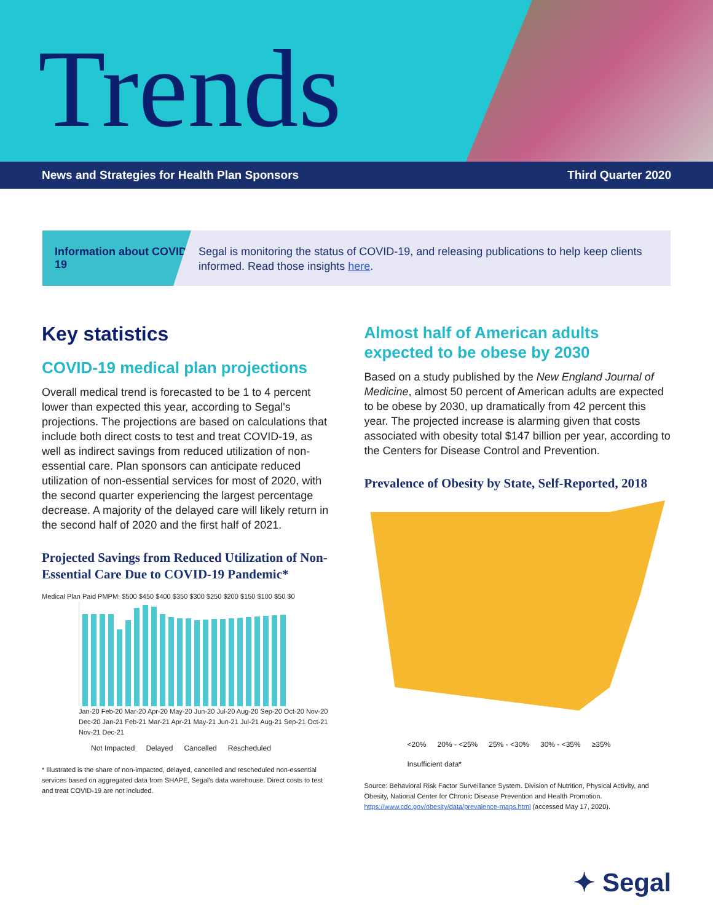Trends
News and Strategies for Health Plan Sponsors Third Quarter 2020
Information about COVID-19
Segal is monitoring the status of COVID-19, and releasing publications to help keep clients informed. Read those insights here.
Key statistics
COVID-19 medical plan projections
Overall medical trend is forecasted to be 1 to 4 percent lower than expected this year, according to Segal's projections. The projections are based on calculations that include both direct costs to test and treat COVID-19, as well as indirect savings from reduced utilization of non-essential care. Plan sponsors can anticipate reduced utilization of non-essential services for most of 2020, with the second quarter experiencing the largest percentage decrease. A majority of the delayed care will likely return in the second half of 2020 and the first half of 2021.
Projected Savings from Reduced Utilization of Non-Essential Care Due to COVID-19 Pandemic*
Medical Plan Paid PMPM: $500 $450 $400 $350 $300 $250 $200 $150 $100 $50 $0
Jan-20 Feb-20 Mar-20 Apr-20 May-20 Jun-20 Jul-20 Aug-20 Sep-20 Oct-20 Nov-20 Dec-20 Jan-21 Feb-21 Mar-21 Apr-21 May-21 Jun-21 Jul-21 Aug-21 Sep-21 Oct-21 Nov-21 Dec-21
Not Impacted Delayed Cancelled Rescheduled
* Illustrated is the share of non-impacted, delayed, cancelled and rescheduled non-essential services based on aggregated data from SHAPE, Segal's data warehouse. Direct costs to test and treat COVID-19 are not included.
Almost half of American adults expected to be obese by 2030
Based on a study published by the New England Journal of Medicine, almost 50 percent of American adults are expected to be obese by 2030, up dramatically from 42 percent this year. The projected increase is alarming given that costs associated with obesity total $147 billion per year, according to the Centers for Disease Control and Prevention.
Prevalence of Obesity by State, Self-Reported, 2018
<20% 20% - <25% 25% - <30% 30% - <35% ≥35% Insufficient data*
Source: Behavioral Risk Factor Surveillance System. Division of Nutrition, Physical Activity, and Obesity, National Center for Chronic Disease Prevention and Health Promotion. https://www.cdc.gov/obesity/data/prevalence-maps.html (accessed May 17, 2020).
✦ Segal